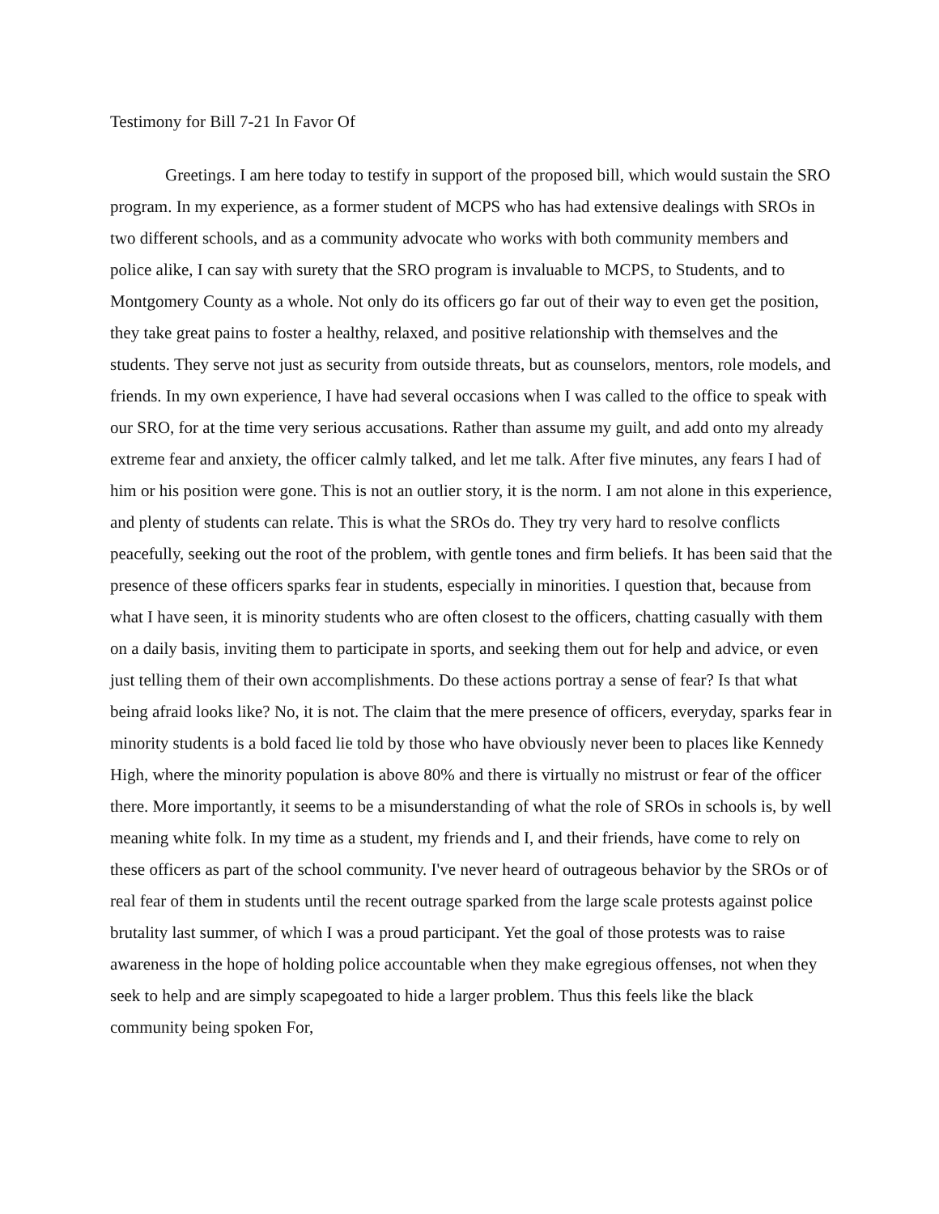Testimony for Bill 7-21 In Favor Of
Greetings. I am here today to testify in support of the proposed bill, which would sustain the SRO program. In my experience, as a former student of MCPS who has had extensive dealings with SROs in two different schools, and as a community advocate who works with both community members and police alike, I can say with surety that the SRO program is invaluable to MCPS, to Students, and to Montgomery County as a whole. Not only do its officers go far out of their way to even get the position, they take great pains to foster a healthy, relaxed, and positive relationship with themselves and the students. They serve not just as security from outside threats, but as counselors, mentors, role models, and friends. In my own experience, I have had several occasions when I was called to the office to speak with our SRO, for at the time very serious accusations. Rather than assume my guilt, and add onto my already extreme fear and anxiety, the officer calmly talked, and let me talk. After five minutes, any fears I had of him or his position were gone. This is not an outlier story, it is the norm. I am not alone in this experience, and plenty of students can relate. This is what the SROs do. They try very hard to resolve conflicts peacefully, seeking out the root of the problem, with gentle tones and firm beliefs. It has been said that the presence of these officers sparks fear in students, especially in minorities. I question that, because from what I have seen, it is minority students who are often closest to the officers, chatting casually with them on a daily basis, inviting them to participate in sports, and seeking them out for help and advice, or even just telling them of their own accomplishments. Do these actions portray a sense of fear? Is that what being afraid looks like? No, it is not. The claim that the mere presence of officers, everyday, sparks fear in minority students is a bold faced lie told by those who have obviously never been to places like Kennedy High, where the minority population is above 80% and there is virtually no mistrust or fear of the officer there. More importantly, it seems to be a misunderstanding of what the role of SROs in schools is, by well meaning white folk. In my time as a student, my friends and I, and their friends, have come to rely on these officers as part of the school community. I've never heard of outrageous behavior by the SROs or of real fear of them in students until the recent outrage sparked from the large scale protests against police brutality last summer, of which I was a proud participant. Yet the goal of those protests was to raise awareness in the hope of holding police accountable when they make egregious offenses, not when they seek to help and are simply scapegoated to hide a larger problem. Thus this feels like the black community being spoken For,